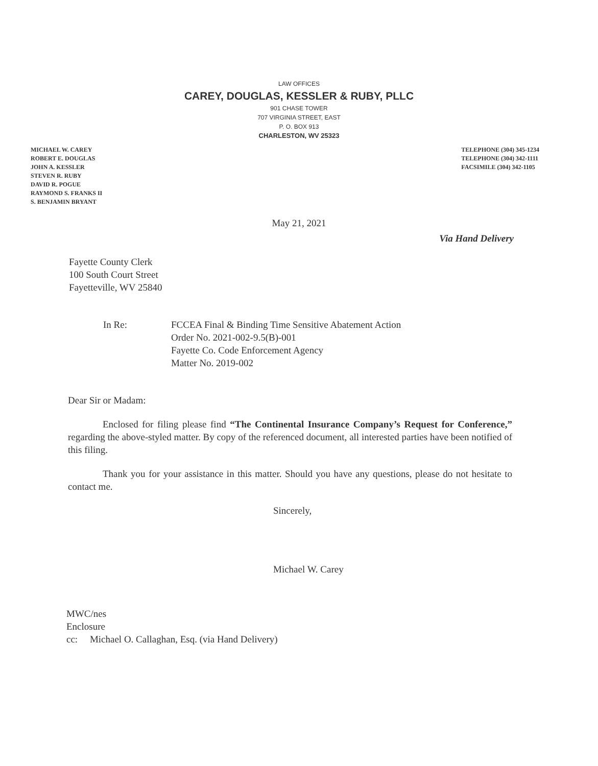LAW OFFICES
CAREY, DOUGLAS, KESSLER & RUBY, PLLC
901 CHASE TOWER
707 VIRGINIA STREET, EAST
P. O. BOX 913
CHARLESTON, WV 25323
MICHAEL W. CAREY
ROBERT E. DOUGLAS
JOHN A. KESSLER
STEVEN R. RUBY
DAVID R. POGUE
RAYMOND S. FRANKS II
S. BENJAMIN BRYANT
TELEPHONE (304) 345-1234
TELEPHONE (304) 342-1111
FACSIMILE (304) 342-1105
May 21, 2021
Via Hand Delivery
Fayette County Clerk
100 South Court Street
Fayetteville, WV 25840
In Re: FCCEA Final & Binding Time Sensitive Abatement Action
Order No. 2021-002-9.5(B)-001
Fayette Co. Code Enforcement Agency
Matter No. 2019-002
Dear Sir or Madam:
Enclosed for filing please find “The Continental Insurance Company’s Request for Conference,” regarding the above-styled matter. By copy of the referenced document, all interested parties have been notified of this filing.
Thank you for your assistance in this matter. Should you have any questions, please do not hesitate to contact me.
Sincerely,
Michael W. Carey
MWC/nes
Enclosure
cc: Michael O. Callaghan, Esq. (via Hand Delivery)